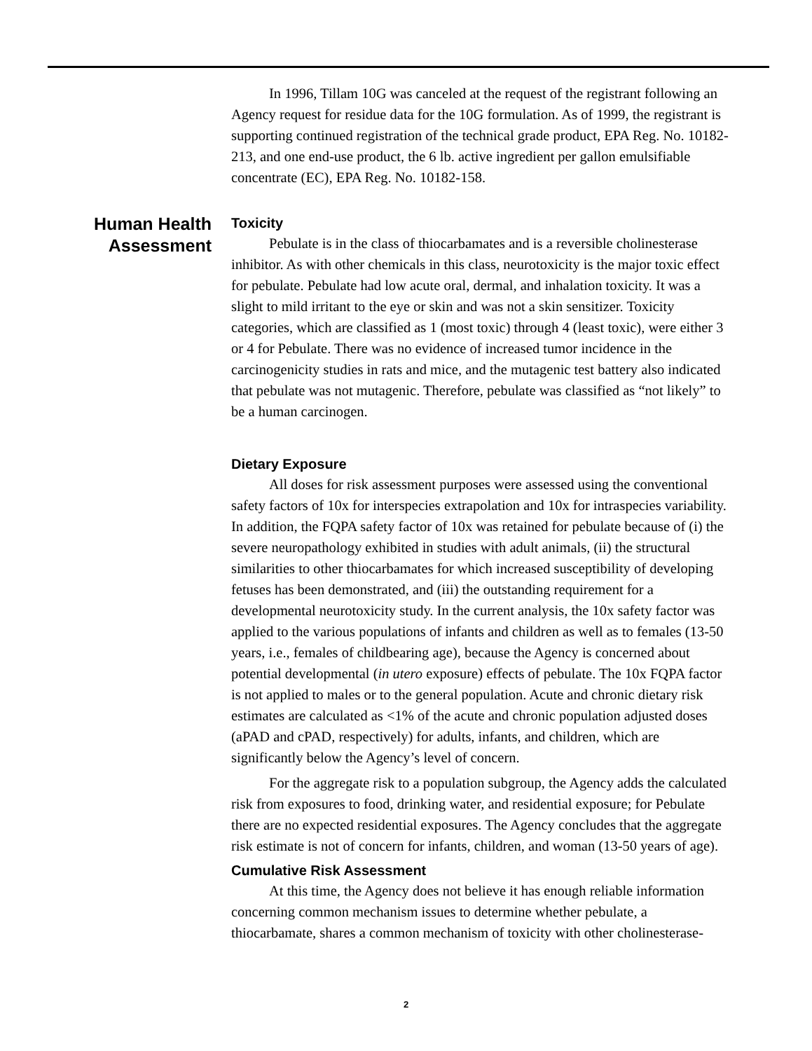Human Health Assessment
In 1996, Tillam 10G was canceled at the request of the registrant following an Agency request for residue data for the 10G formulation. As of 1999, the registrant is supporting continued registration of the technical grade product, EPA Reg. No. 10182-213, and one end-use product, the 6 lb. active ingredient per gallon emulsifiable concentrate (EC), EPA Reg. No. 10182-158.
Toxicity
Pebulate is in the class of thiocarbamates and is a reversible cholinesterase inhibitor. As with other chemicals in this class, neurotoxicity is the major toxic effect for pebulate. Pebulate had low acute oral, dermal, and inhalation toxicity. It was a slight to mild irritant to the eye or skin and was not a skin sensitizer. Toxicity categories, which are classified as 1 (most toxic) through 4 (least toxic), were either 3 or 4 for Pebulate. There was no evidence of increased tumor incidence in the carcinogenicity studies in rats and mice, and the mutagenic test battery also indicated that pebulate was not mutagenic. Therefore, pebulate was classified as “not likely” to be a human carcinogen.
Dietary Exposure
All doses for risk assessment purposes were assessed using the conventional safety factors of 10x for interspecies extrapolation and 10x for intraspecies variability. In addition, the FQPA safety factor of 10x was retained for pebulate because of (i) the severe neuropathology exhibited in studies with adult animals, (ii) the structural similarities to other thiocarbamates for which increased susceptibility of developing fetuses has been demonstrated, and (iii) the outstanding requirement for a developmental neurotoxicity study. In the current analysis, the 10x safety factor was applied to the various populations of infants and children as well as to females (13-50 years, i.e., females of childbearing age), because the Agency is concerned about potential developmental (in utero exposure) effects of pebulate. The 10x FQPA factor is not applied to males or to the general population. Acute and chronic dietary risk estimates are calculated as <1% of the acute and chronic population adjusted doses (aPAD and cPAD, respectively) for adults, infants, and children, which are significantly below the Agency’s level of concern.
For the aggregate risk to a population subgroup, the Agency adds the calculated risk from exposures to food, drinking water, and residential exposure; for Pebulate there are no expected residential exposures. The Agency concludes that the aggregate risk estimate is not of concern for infants, children, and woman (13-50 years of age).
Cumulative Risk Assessment
At this time, the Agency does not believe it has enough reliable information concerning common mechanism issues to determine whether pebulate, a thiocarbamate, shares a common mechanism of toxicity with other cholinesterase-
2